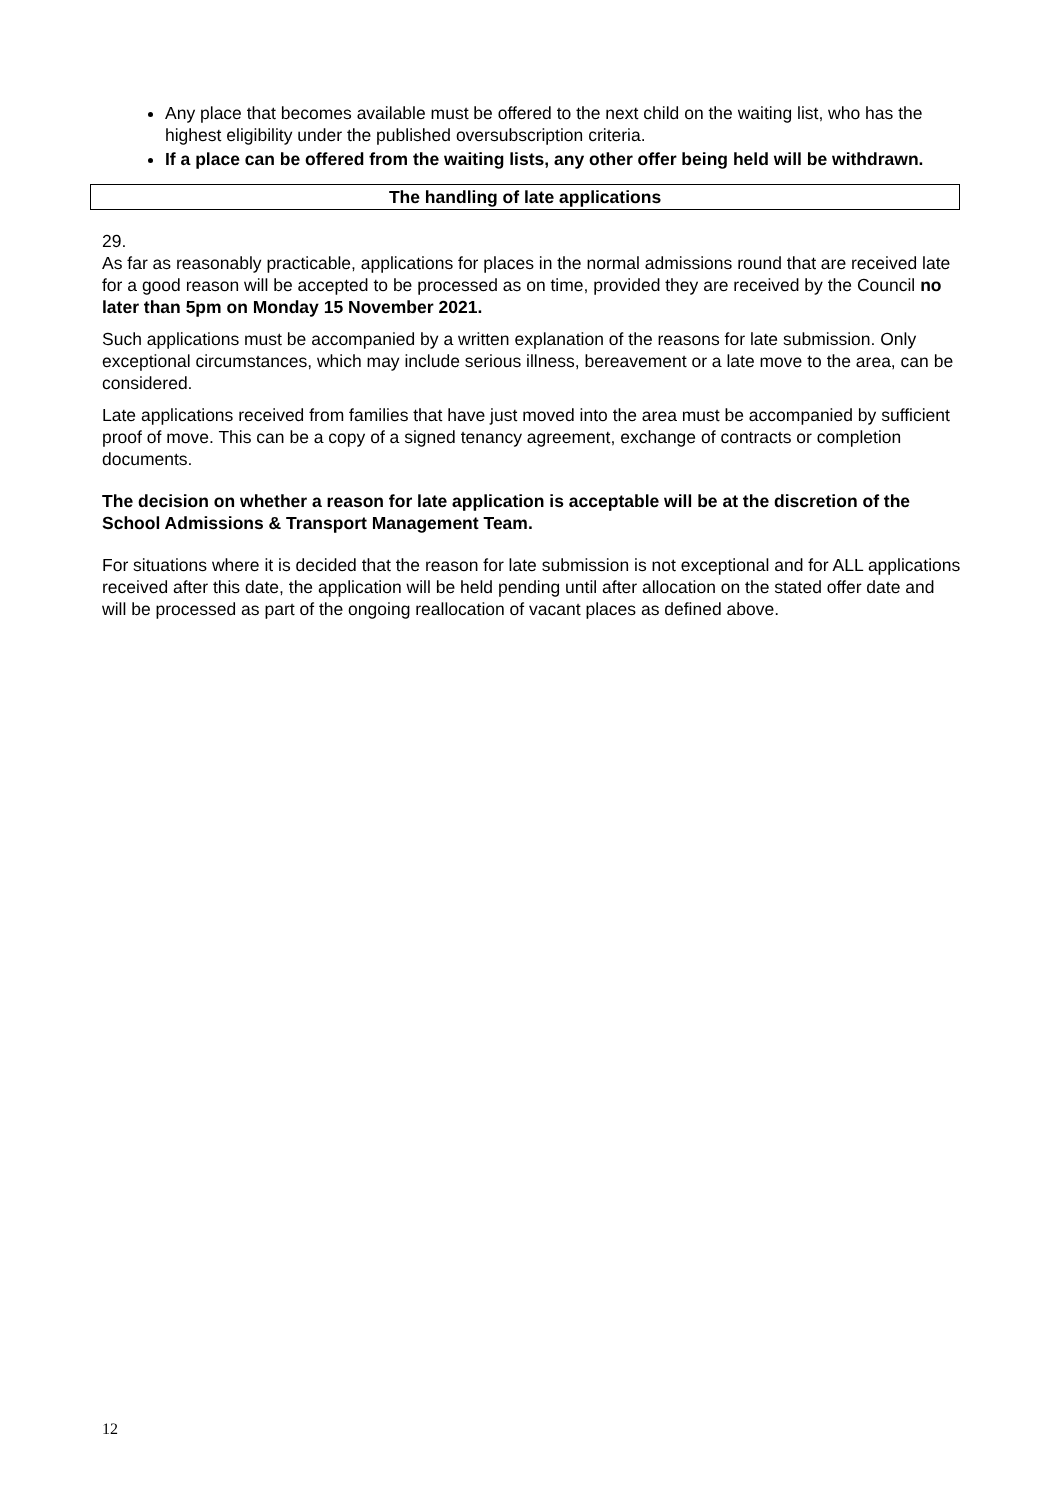Any place that becomes available must be offered to the next child on the waiting list, who has the highest eligibility under the published oversubscription criteria.
If a place can be offered from the waiting lists, any other offer being held will be withdrawn.
The handling of late applications
29.
As far as reasonably practicable, applications for places in the normal admissions round that are received late for a good reason will be accepted to be processed as on time, provided they are received by the Council no later than 5pm on Monday 15 November 2021.
Such applications must be accompanied by a written explanation of the reasons for late submission. Only exceptional circumstances, which may include serious illness, bereavement or a late move to the area, can be considered.
Late applications received from families that have just moved into the area must be accompanied by sufficient proof of move. This can be a copy of a signed tenancy agreement, exchange of contracts or completion documents.
The decision on whether a reason for late application is acceptable will be at the discretion of the School Admissions & Transport Management Team.
For situations where it is decided that the reason for late submission is not exceptional and for ALL applications received after this date, the application will be held pending until after allocation on the stated offer date and will be processed as part of the ongoing reallocation of vacant places as defined above.
12